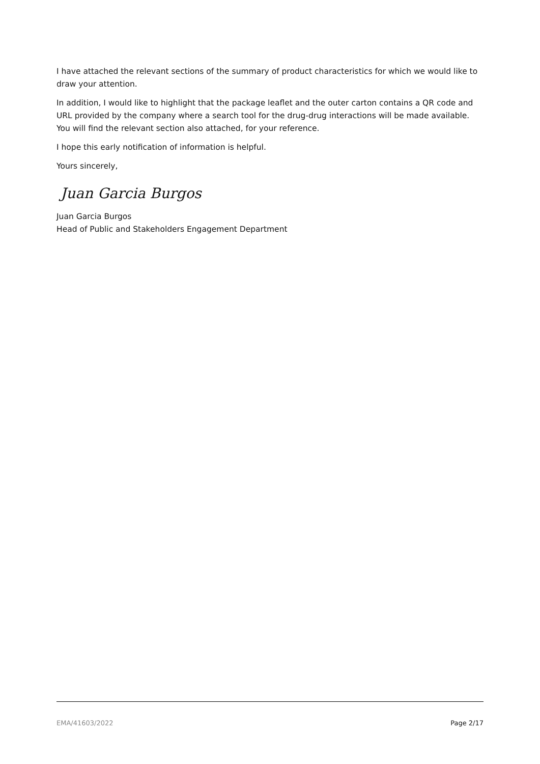I have attached the relevant sections of the summary of product characteristics for which we would like to draw your attention.
In addition, I would like to highlight that the package leaflet and the outer carton contains a QR code and URL provided by the company where a search tool for the drug-drug interactions will be made available. You will find the relevant section also attached, for your reference.
I hope this early notification of information is helpful.
Yours sincerely,
Juan Garcia Burgos
Juan Garcia Burgos
Head of Public and Stakeholders Engagement Department
EMA/41603/2022 Page 2/17